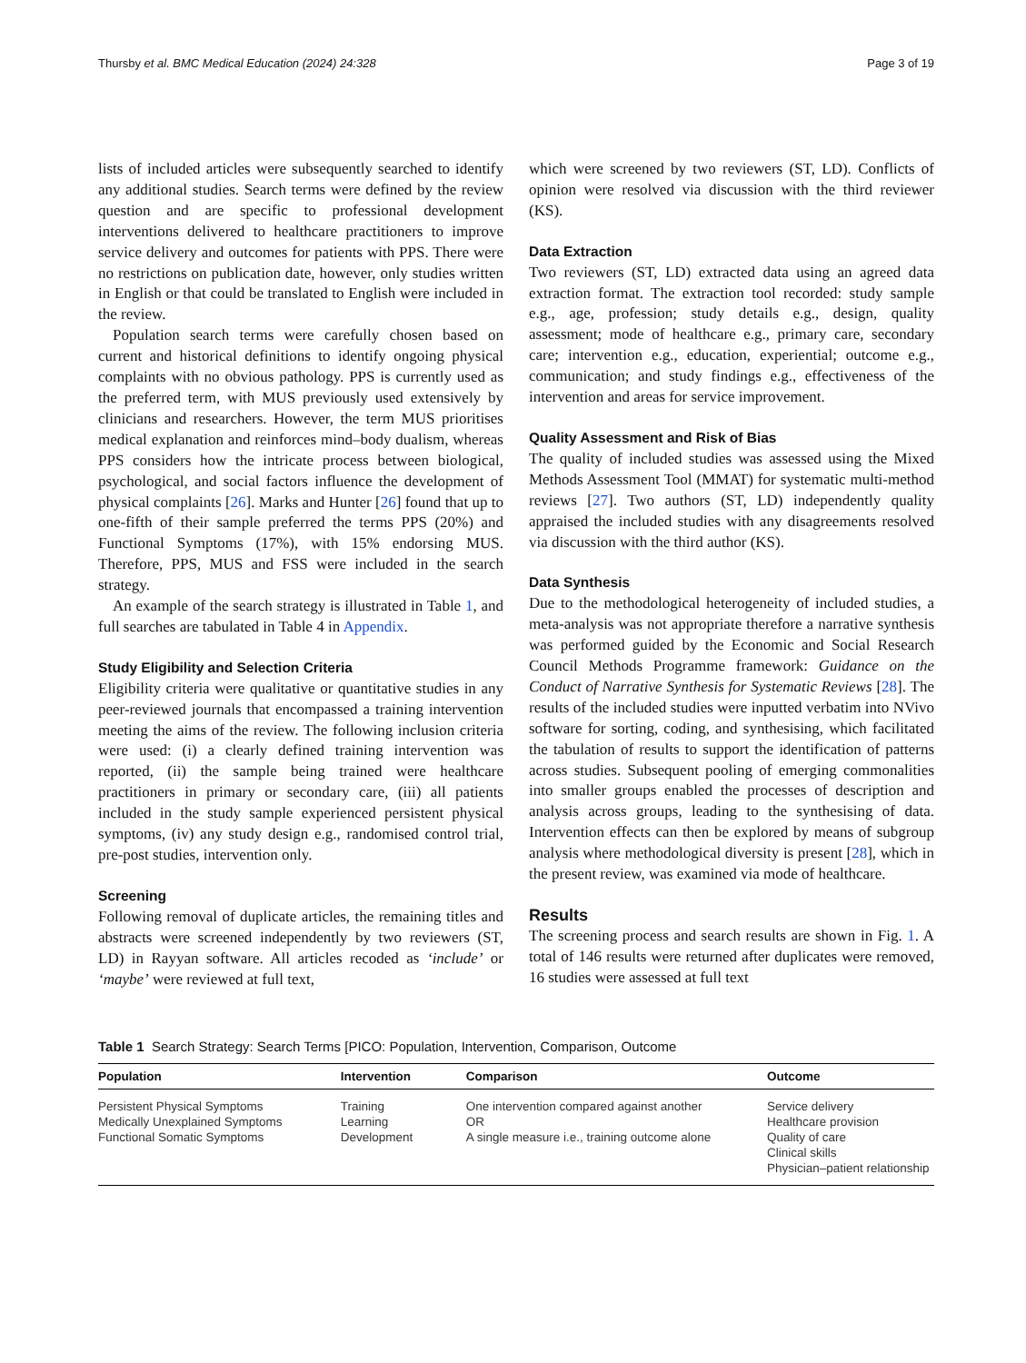Thursby et al. BMC Medical Education (2024) 24:328 Page 3 of 19
lists of included articles were subsequently searched to identify any additional studies. Search terms were defined by the review question and are specific to professional development interventions delivered to healthcare practitioners to improve service delivery and outcomes for patients with PPS. There were no restrictions on publication date, however, only studies written in English or that could be translated to English were included in the review.
Population search terms were carefully chosen based on current and historical definitions to identify ongoing physical complaints with no obvious pathology. PPS is currently used as the preferred term, with MUS previously used extensively by clinicians and researchers. However, the term MUS prioritises medical explanation and reinforces mind–body dualism, whereas PPS considers how the intricate process between biological, psychological, and social factors influence the development of physical complaints [26]. Marks and Hunter [26] found that up to one-fifth of their sample preferred the terms PPS (20%) and Functional Symptoms (17%), with 15% endorsing MUS. Therefore, PPS, MUS and FSS were included in the search strategy.
An example of the search strategy is illustrated in Table 1, and full searches are tabulated in Table 4 in Appendix.
Study Eligibility and Selection Criteria
Eligibility criteria were qualitative or quantitative studies in any peer-reviewed journals that encompassed a training intervention meeting the aims of the review. The following inclusion criteria were used: (i) a clearly defined training intervention was reported, (ii) the sample being trained were healthcare practitioners in primary or secondary care, (iii) all patients included in the study sample experienced persistent physical symptoms, (iv) any study design e.g., randomised control trial, pre-post studies, intervention only.
Screening
Following removal of duplicate articles, the remaining titles and abstracts were screened independently by two reviewers (ST, LD) in Rayyan software. All articles recoded as ‘include’ or ‘maybe’ were reviewed at full text,
which were screened by two reviewers (ST, LD). Conflicts of opinion were resolved via discussion with the third reviewer (KS).
Data Extraction
Two reviewers (ST, LD) extracted data using an agreed data extraction format. The extraction tool recorded: study sample e.g., age, profession; study details e.g., design, quality assessment; mode of healthcare e.g., primary care, secondary care; intervention e.g., education, experiential; outcome e.g., communication; and study findings e.g., effectiveness of the intervention and areas for service improvement.
Quality Assessment and Risk of Bias
The quality of included studies was assessed using the Mixed Methods Assessment Tool (MMAT) for systematic multi-method reviews [27]. Two authors (ST, LD) independently quality appraised the included studies with any disagreements resolved via discussion with the third author (KS).
Data Synthesis
Due to the methodological heterogeneity of included studies, a meta-analysis was not appropriate therefore a narrative synthesis was performed guided by the Economic and Social Research Council Methods Programme framework: Guidance on the Conduct of Narrative Synthesis for Systematic Reviews [28]. The results of the included studies were inputted verbatim into NVivo software for sorting, coding, and synthesising, which facilitated the tabulation of results to support the identification of patterns across studies. Subsequent pooling of emerging commonalities into smaller groups enabled the processes of description and analysis across groups, leading to the synthesising of data. Intervention effects can then be explored by means of subgroup analysis where methodological diversity is present [28], which in the present review, was examined via mode of healthcare.
Results
The screening process and search results are shown in Fig. 1. A total of 146 results were returned after duplicates were removed, 16 studies were assessed at full text
Table 1 Search Strategy: Search Terms [PICO: Population, Intervention, Comparison, Outcome
| Population | Intervention | Comparison | Outcome |
| --- | --- | --- | --- |
| Persistent Physical Symptoms Medically Unexplained Symptoms Functional Somatic Symptoms | Training Learning Development | One intervention compared against another OR A single measure i.e., training outcome alone | Service delivery Healthcare provision Quality of care Clinical skills Physician–patient relationship |